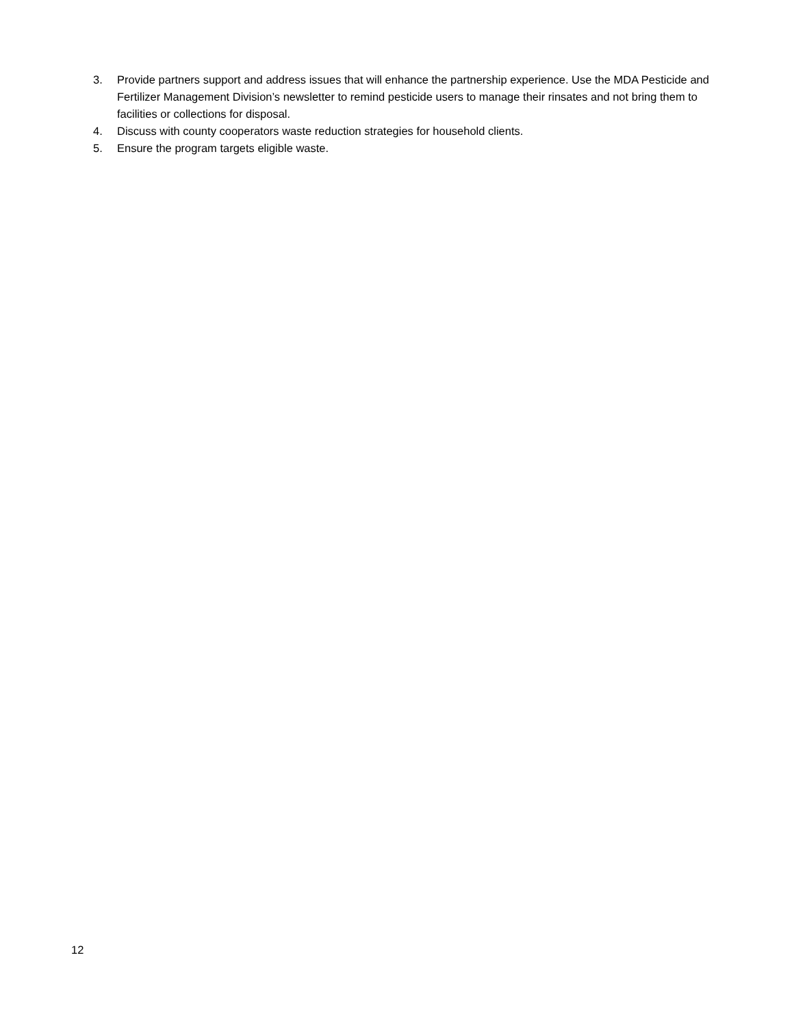3. Provide partners support and address issues that will enhance the partnership experience. Use the MDA Pesticide and Fertilizer Management Division’s newsletter to remind pesticide users to manage their rinsates and not bring them to facilities or collections for disposal.
4. Discuss with county cooperators waste reduction strategies for household clients.
5. Ensure the program targets eligible waste.
12